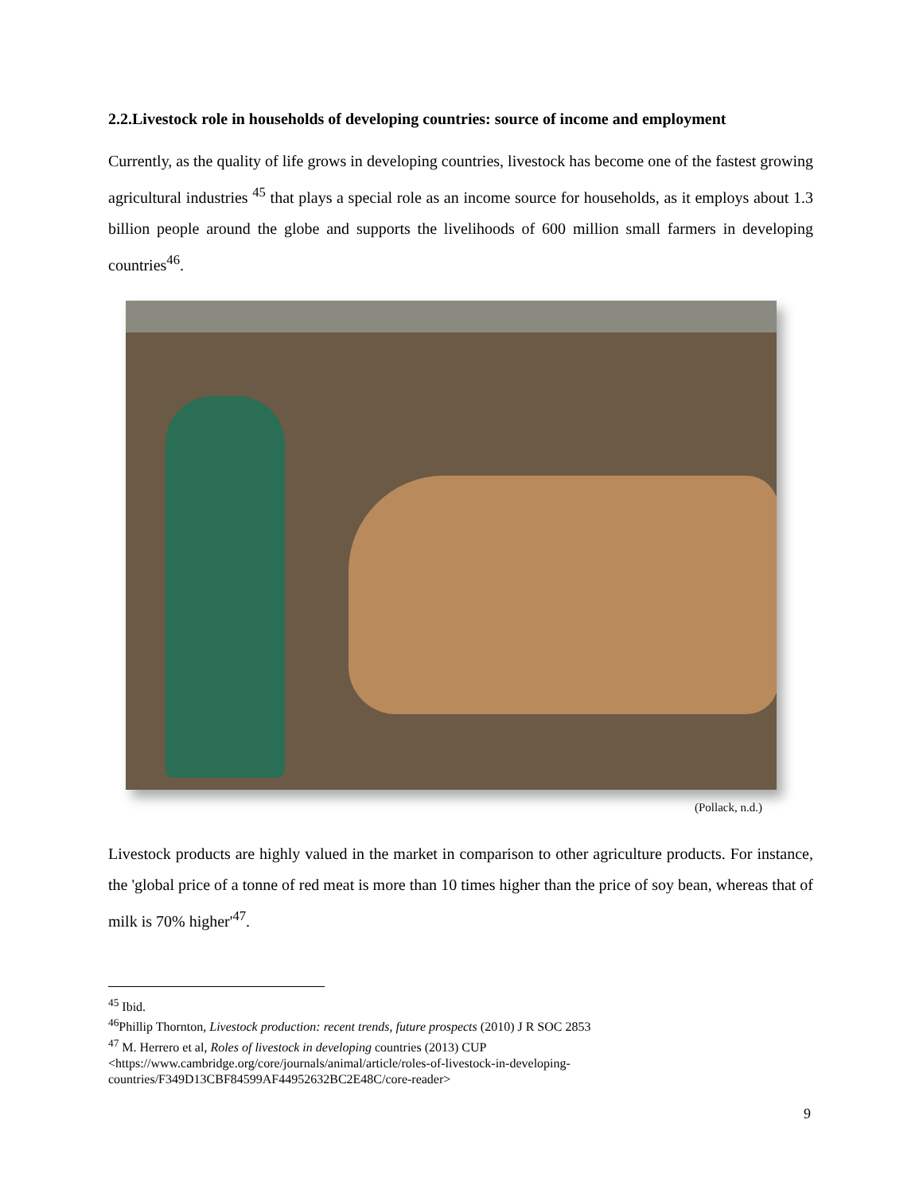2.2.Livestock role in households of developing countries: source of income and employment
Currently, as the quality of life grows in developing countries, livestock has become one of the fastest growing agricultural industries <sup>45</sup> that plays a special role as an income source for households, as it employs about 1.3 billion people around the globe and supports the livelihoods of 600 million small farmers in developing countries<sup>46</sup>.
(Pollack, n.d.)
Livestock products are highly valued in the market in comparison to other agriculture products. For instance, the 'global price of a tonne of red meat is more than 10 times higher than the price of soy bean, whereas that of milk is 70% higher'<sup>47</sup>.
<sup>45</sup> Ibid.
<sup>46</sup> Phillip Thornton, Livestock production: recent trends, future prospects (2010) J R SOC 2853
<sup>47</sup> M. Herrero et al, Roles of livestock in developing countries (2013) CUP
<https://www.cambridge.org/core/journals/animal/article/roles-of-livestock-in-developing-
countries/F349D13CBF84599AF44952632BC2E48C/core-reader>
9